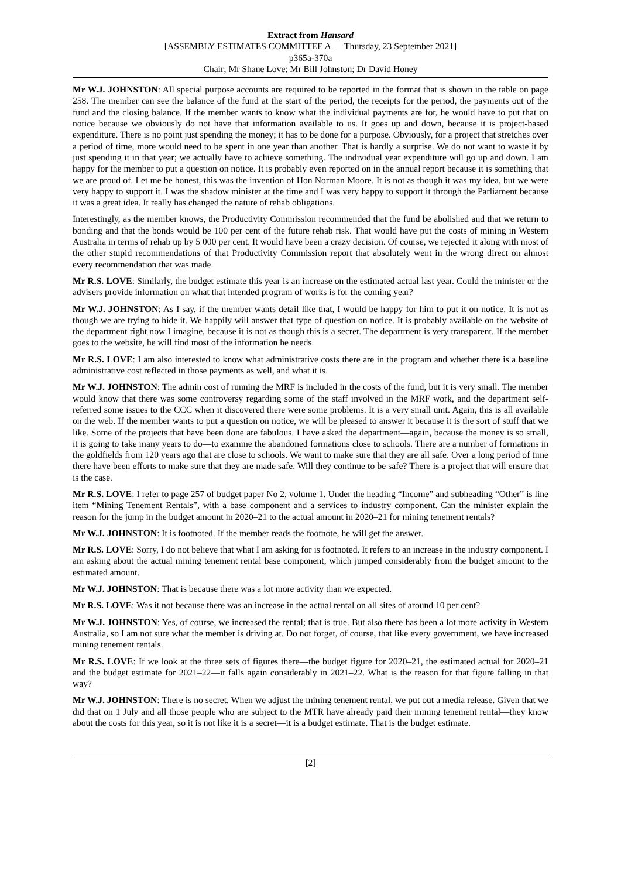Extract from Hansard
[ASSEMBLY ESTIMATES COMMITTEE A — Thursday, 23 September 2021]
p365a-370a
Chair; Mr Shane Love; Mr Bill Johnston; Dr David Honey
Mr W.J. JOHNSTON: All special purpose accounts are required to be reported in the format that is shown in the table on page 258. The member can see the balance of the fund at the start of the period, the receipts for the period, the payments out of the fund and the closing balance. If the member wants to know what the individual payments are for, he would have to put that on notice because we obviously do not have that information available to us. It goes up and down, because it is project-based expenditure. There is no point just spending the money; it has to be done for a purpose. Obviously, for a project that stretches over a period of time, more would need to be spent in one year than another. That is hardly a surprise. We do not want to waste it by just spending it in that year; we actually have to achieve something. The individual year expenditure will go up and down. I am happy for the member to put a question on notice. It is probably even reported on in the annual report because it is something that we are proud of. Let me be honest, this was the invention of Hon Norman Moore. It is not as though it was my idea, but we were very happy to support it. I was the shadow minister at the time and I was very happy to support it through the Parliament because it was a great idea. It really has changed the nature of rehab obligations.
Interestingly, as the member knows, the Productivity Commission recommended that the fund be abolished and that we return to bonding and that the bonds would be 100 per cent of the future rehab risk. That would have put the costs of mining in Western Australia in terms of rehab up by 5 000 per cent. It would have been a crazy decision. Of course, we rejected it along with most of the other stupid recommendations of that Productivity Commission report that absolutely went in the wrong direct on almost every recommendation that was made.
Mr R.S. LOVE: Similarly, the budget estimate this year is an increase on the estimated actual last year. Could the minister or the advisers provide information on what that intended program of works is for the coming year?
Mr W.J. JOHNSTON: As I say, if the member wants detail like that, I would be happy for him to put it on notice. It is not as though we are trying to hide it. We happily will answer that type of question on notice. It is probably available on the website of the department right now I imagine, because it is not as though this is a secret. The department is very transparent. If the member goes to the website, he will find most of the information he needs.
Mr R.S. LOVE: I am also interested to know what administrative costs there are in the program and whether there is a baseline administrative cost reflected in those payments as well, and what it is.
Mr W.J. JOHNSTON: The admin cost of running the MRF is included in the costs of the fund, but it is very small. The member would know that there was some controversy regarding some of the staff involved in the MRF work, and the department self-referred some issues to the CCC when it discovered there were some problems. It is a very small unit. Again, this is all available on the web. If the member wants to put a question on notice, we will be pleased to answer it because it is the sort of stuff that we like. Some of the projects that have been done are fabulous. I have asked the department—again, because the money is so small, it is going to take many years to do—to examine the abandoned formations close to schools. There are a number of formations in the goldfields from 120 years ago that are close to schools. We want to make sure that they are all safe. Over a long period of time there have been efforts to make sure that they are made safe. Will they continue to be safe? There is a project that will ensure that is the case.
Mr R.S. LOVE: I refer to page 257 of budget paper No 2, volume 1. Under the heading “Income” and subheading “Other” is line item “Mining Tenement Rentals”, with a base component and a services to industry component. Can the minister explain the reason for the jump in the budget amount in 2020–21 to the actual amount in 2020–21 for mining tenement rentals?
Mr W.J. JOHNSTON: It is footnoted. If the member reads the footnote, he will get the answer.
Mr R.S. LOVE: Sorry, I do not believe that what I am asking for is footnoted. It refers to an increase in the industry component. I am asking about the actual mining tenement rental base component, which jumped considerably from the budget amount to the estimated amount.
Mr W.J. JOHNSTON: That is because there was a lot more activity than we expected.
Mr R.S. LOVE: Was it not because there was an increase in the actual rental on all sites of around 10 per cent?
Mr W.J. JOHNSTON: Yes, of course, we increased the rental; that is true. But also there has been a lot more activity in Western Australia, so I am not sure what the member is driving at. Do not forget, of course, that like every government, we have increased mining tenement rentals.
Mr R.S. LOVE: If we look at the three sets of figures there—the budget figure for 2020–21, the estimated actual for 2020–21 and the budget estimate for 2021–22—it falls again considerably in 2021–22. What is the reason for that figure falling in that way?
Mr W.J. JOHNSTON: There is no secret. When we adjust the mining tenement rental, we put out a media release. Given that we did that on 1 July and all those people who are subject to the MTR have already paid their mining tenement rental—they know about the costs for this year, so it is not like it is a secret—it is a budget estimate. That is the budget estimate.
[2]